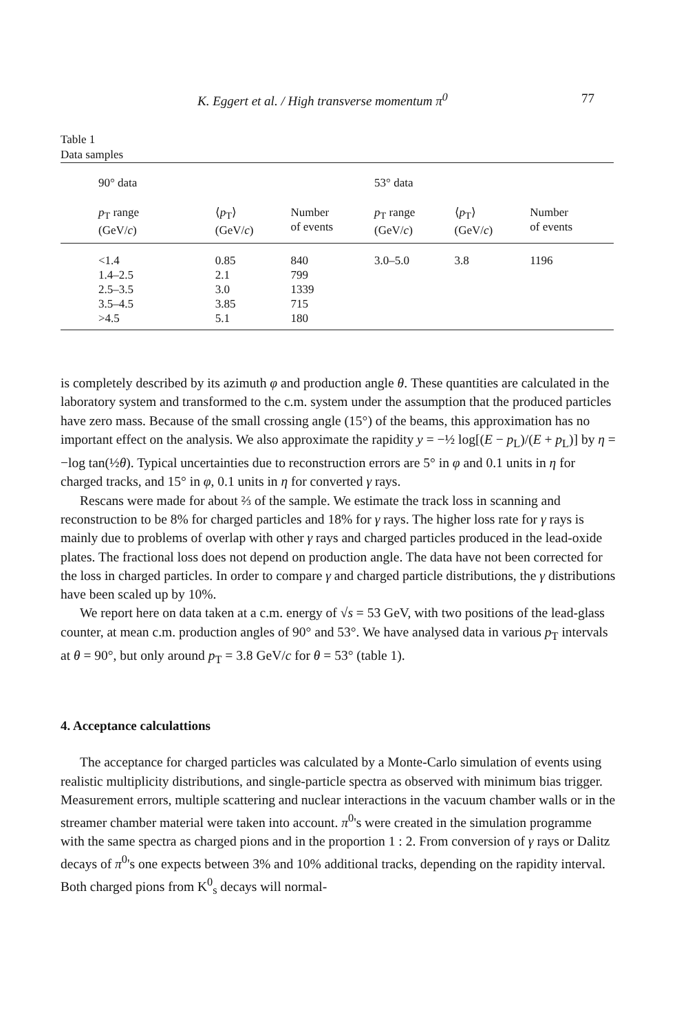K. Eggert et al. / High transverse momentum π<sup>0</sup> 77
Table 1
Data samples
| 90° data | | | | 53° data | | | |
| --- | --- | --- | --- | --- | --- | --- | --- |
| p<sub>T</sub> range (GeV/ c ) | ⟨ p<sub>T</sub>⟩ (GeV/ c ) | Number of events | | p<sub>T</sub> range (GeV/ c ) | ⟨ p<sub>T</sub>⟩ (GeV/ c ) | Number of events | |
| <1.4 | 0.85 | 840 | | 3.0–5.0 | 3.8 | 1196 | |
| 1.4–2.5 | 2.1 | 799 | | | | | |
| 2.5–3.5 | 3.0 | 1339 | | | | | |
| 3.5–4.5 | 3.85 | 715 | | | | | |
| >4.5 | 5.1 | 180 | | | | | |
is completely described by its azimuth φ and production angle θ. These quantities are calculated in the laboratory system and transformed to the c.m. system under the assumption that the produced particles have zero mass. Because of the small crossing angle (15°) of the beams, this approximation has no important effect on the analysis. We also approximate the rapidity y = −½ log[(E − p<sub>L</sub>)/(E + p<sub>L</sub>)] by η = −log tan(½θ). Typical uncertainties due to reconstruction errors are 5° in φ and 0.1 units in η for charged tracks, and 15° in φ, 0.1 units in η for converted γ rays.
Rescans were made for about ⅔ of the sample. We estimate the track loss in scanning and reconstruction to be 8% for charged particles and 18% for γ rays. The higher loss rate for γ rays is mainly due to problems of overlap with other γ rays and charged particles produced in the lead-oxide plates. The fractional loss does not depend on production angle. The data have not been corrected for the loss in charged particles. In order to compare γ and charged particle distributions, the γ distributions have been scaled up by 10%.
We report here on data taken at a c.m. energy of √s = 53 GeV, with two positions of the lead-glass counter, at mean c.m. production angles of 90° and 53°. We have analysed data in various p<sub>T</sub> intervals at θ = 90°, but only around p<sub>T</sub> = 3.8 GeV/c for θ = 53° (table 1).
4. Acceptance calculattions
The acceptance for charged particles was calculated by a Monte-Carlo simulation of events using realistic multiplicity distributions, and single-particle spectra as observed with minimum bias trigger. Measurement errors, multiple scattering and nuclear interactions in the vacuum chamber walls or in the streamer chamber material were taken into account. π<sup>0</sup>'s were created in the simulation programme with the same spectra as charged pions and in the proportion 1 : 2. From conversion of γ rays or Dalitz decays of π<sup>0</sup>'s one expects between 3% and 10% additional tracks, depending on the rapidity interval. Both charged pions from K<sup>0</sup><sub>s</sub> decays will normal-